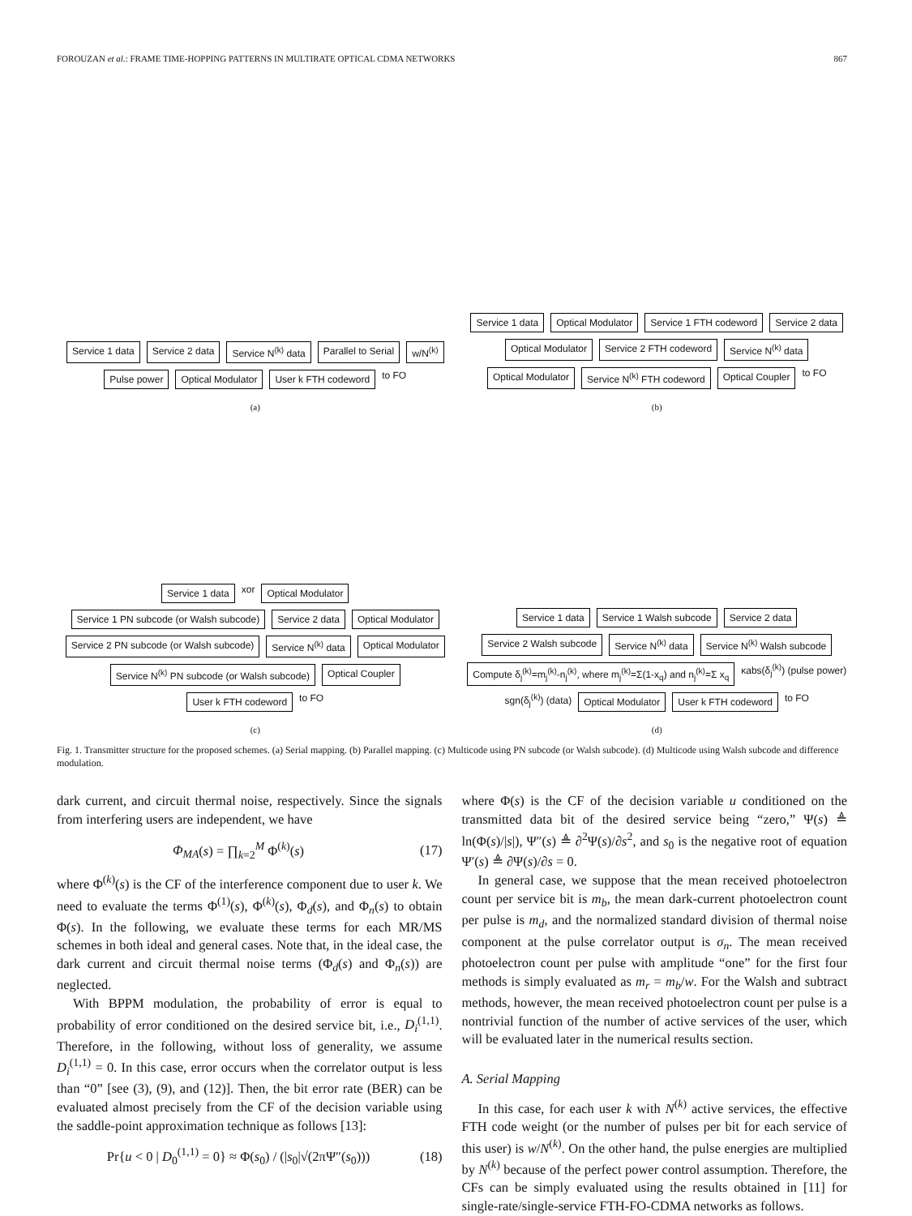FOROUZAN et al.: FRAME TIME-HOPPING PATTERNS IN MULTIRATE OPTICAL CDMA NETWORKS 867
Service 1 data Service 2 data Service N<sup>(k)</sup> data Parallel to Serial w/N<sup>(k)</sup> Pulse power Optical Modulator User k FTH codeword to FO
(a)
Service 1 data Optical Modulator Service 1 FTH codeword Service 2 data Optical Modulator Service 2 FTH codeword Service N<sup>(k)</sup> data Optical Modulator Service N<sup>(k)</sup> FTH codeword Optical Coupler to FO
(b)
Service 1 data xor Optical Modulator Service 1 PN subcode (or Walsh subcode) Service 2 data Optical Modulator Service 2 PN subcode (or Walsh subcode) Service N<sup>(k)</sup> data Optical Modulator Service N<sup>(k)</sup> PN subcode (or Walsh subcode) Optical Coupler User k FTH codeword to FO
(c)
Service 1 data Service 1 Walsh subcode Service 2 data Service 2 Walsh subcode Service N<sup>(k)</sup> data Service N<sup>(k)</sup> Walsh subcode Compute δ<sub>j</sub><sup>(k)</sup>=m<sub>j</sub><sup>(k)</sup>-n<sub>j</sub><sup>(k)</sup>, where m<sub>j</sub><sup>(k)</sup>=Σ(1-x<sub>q</sub>) and n<sub>j</sub><sup>(k)</sup>=Σ x<sub>q</sub> κabs(δ<sub>j</sub><sup>(k)</sup>) (pulse power) sgn(δ<sub>j</sub><sup>(k)</sup>) (data) Optical Modulator User k FTH codeword to FO
(d)
Fig. 1. Transmitter structure for the proposed schemes. (a) Serial mapping. (b) Parallel mapping. (c) Multicode using PN subcode (or Walsh subcode). (d) Multicode using Walsh subcode and difference modulation.
dark current, and circuit thermal noise, respectively. Since the signals from interfering users are independent, we have
Φ<sub>MA</sub>(s) = ∏<sub>k=2</sub><sup>M</sup> Φ<sup>(k)</sup>(s) (17)
where Φ<sup>(k)</sup>(s) is the CF of the interference component due to user k. We need to evaluate the terms Φ<sup>(1)</sup>(s), Φ<sup>(k)</sup>(s), Φ<sub>d</sub>(s), and Φ<sub>n</sub>(s) to obtain Φ(s). In the following, we evaluate these terms for each MR/MS schemes in both ideal and general cases. Note that, in the ideal case, the dark current and circuit thermal noise terms (Φ<sub>d</sub>(s) and Φ<sub>n</sub>(s)) are neglected.
With BPPM modulation, the probability of error is equal to probability of error conditioned on the desired service bit, i.e., D<sub>i</sub><sup>(1,1)</sup>. Therefore, in the following, without loss of generality, we assume D<sub>i</sub><sup>(1,1)</sup> = 0. In this case, error occurs when the correlator output is less than “0” [see (3), (9), and (12)]. Then, the bit error rate (BER) can be evaluated almost precisely from the CF of the decision variable using the saddle-point approximation technique as follows [13]:
Pr{u < 0 | D<sub>0</sub><sup>(1,1)</sup> = 0} ≈ Φ(s<sub>0</sub>) / (|s<sub>0</sub>|√(2πΨ″(s<sub>0</sub>))) (18)
where Φ(s) is the CF of the decision variable u conditioned on the transmitted data bit of the desired service being “zero,” Ψ(s) ≜ ln(Φ(s)/|s|), Ψ″(s) ≜ ∂<sup>2</sup>Ψ(s)/∂s<sup>2</sup>, and s<sub>0</sub> is the negative root of equation Ψ′(s) ≜ ∂Ψ(s)/∂s = 0.
In general case, we suppose that the mean received photoelectron count per service bit is m<sub>b</sub>, the mean dark-current photoelectron count per pulse is m<sub>d</sub>, and the normalized standard division of thermal noise component at the pulse correlator output is σ<sub>n</sub>. The mean received photoelectron count per pulse with amplitude “one” for the first four methods is simply evaluated as m<sub>r</sub> = m<sub>b</sub>/w. For the Walsh and subtract methods, however, the mean received photoelectron count per pulse is a nontrivial function of the number of active services of the user, which will be evaluated later in the numerical results section.
A. Serial Mapping
In this case, for each user k with N<sup>(k)</sup> active services, the effective FTH code weight (or the number of pulses per bit for each service of this user) is w/N<sup>(k)</sup>. On the other hand, the pulse energies are multiplied by N<sup>(k)</sup> because of the perfect power control assumption. Therefore, the CFs can be simply evaluated using the results obtained in [11] for single-rate/single-service FTH-FO-CDMA networks as follows.